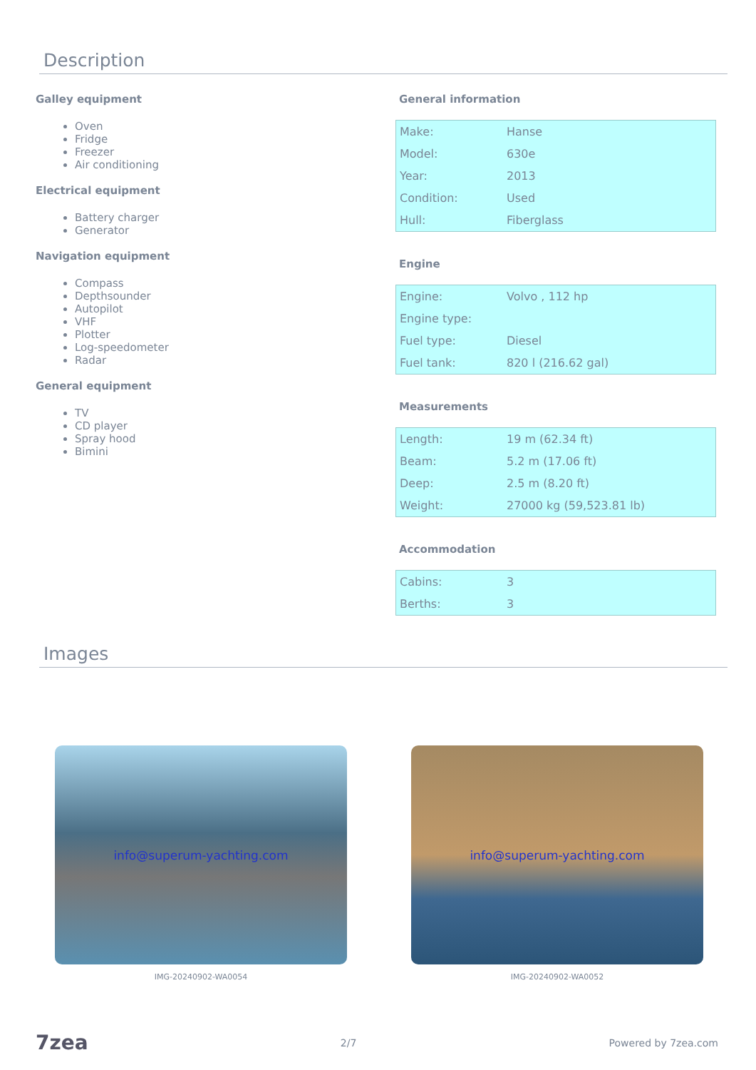Description
Galley equipment
Oven
Fridge
Freezer
Air conditioning
Electrical equipment
Battery charger
Generator
Navigation equipment
Compass
Depthsounder
Autopilot
VHF
Plotter
Log-speedometer
Radar
General equipment
TV
CD player
Spray hood
Bimini
General information
| Make: | Hanse |
| Model: | 630e |
| Year: | 2013 |
| Condition: | Used |
| Hull: | Fiberglass |
Engine
| Engine: | Volvo , 112 hp |
| Engine type: | |
| Fuel type: | Diesel |
| Fuel tank: | 820 l (216.62 gal) |
Measurements
| Length: | 19 m (62.34 ft) |
| Beam: | 5.2 m (17.06 ft) |
| Deep: | 2.5 m (8.20 ft) |
| Weight: | 27000 kg (59,523.81 lb) |
Accommodation
| Cabins: | 3 |
| Berths: | 3 |
Images
info@superum-yachting.com
IMG-20240902-WA0054
info@superum-yachting.com
IMG-20240902-WA0052
7zea 2/7 Powered by 7zea.com